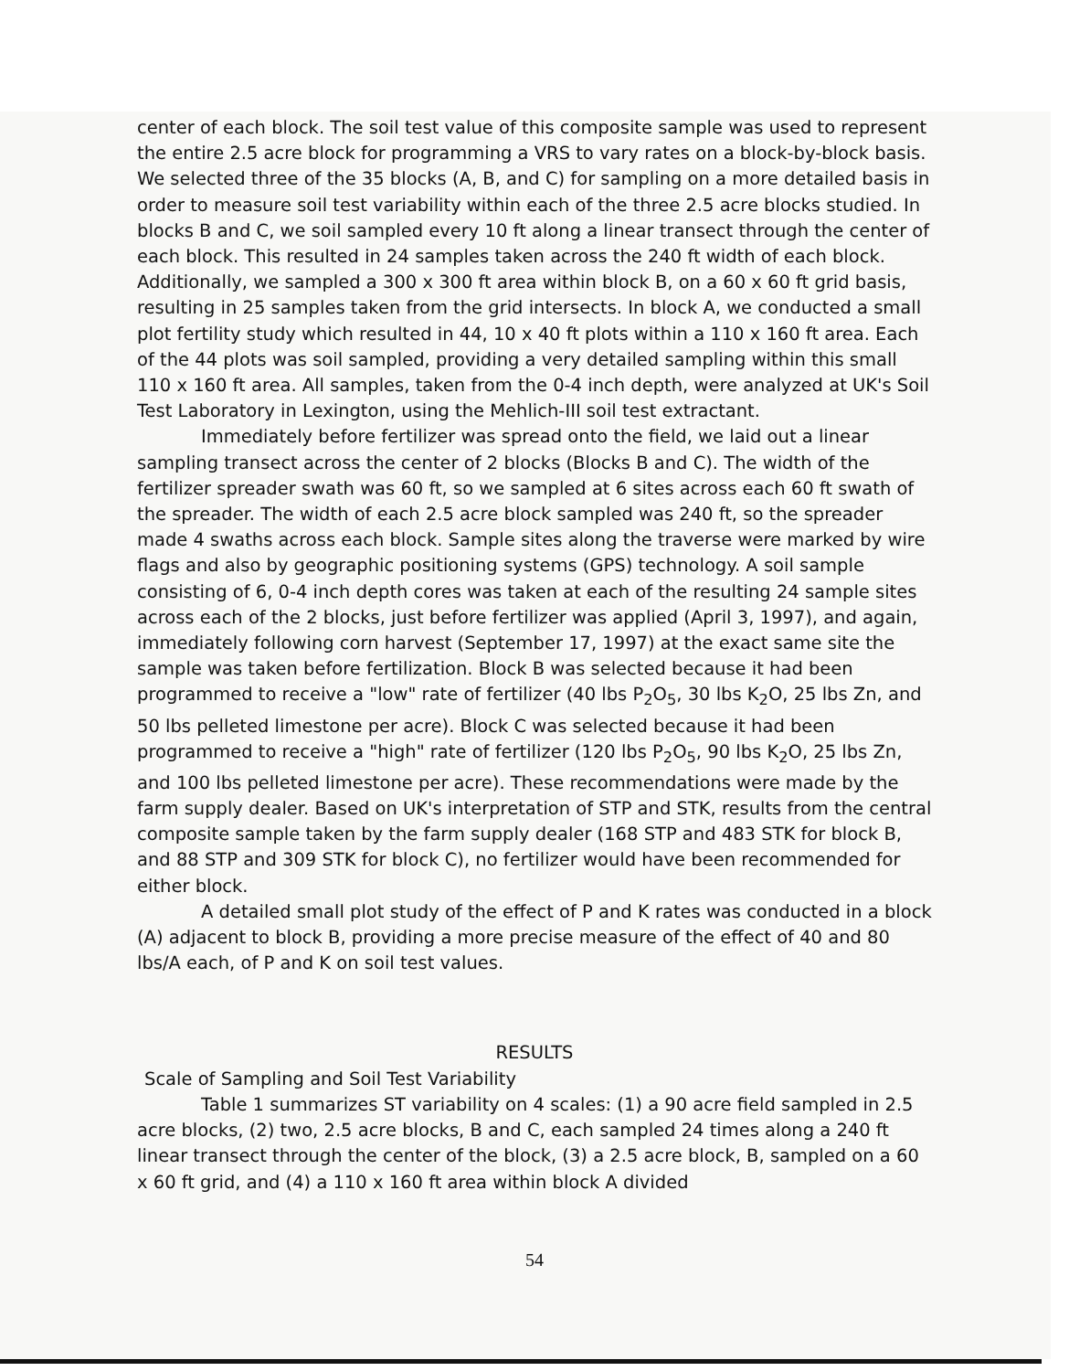center of each block. The soil test value of this composite sample was used to represent the entire 2.5 acre block for programming a VRS to vary rates on a block-by-block basis. We selected three of the 35 blocks (A, B, and C) for sampling on a more detailed basis in order to measure soil test variability within each of the three 2.5 acre blocks studied. In blocks B and C, we soil sampled every 10 ft along a linear transect through the center of each block. This resulted in 24 samples taken across the 240 ft width of each block. Additionally, we sampled a 300 x 300 ft area within block B, on a 60 x 60 ft grid basis, resulting in 25 samples taken from the grid intersects. In block A, we conducted a small plot fertility study which resulted in 44, 10 x 40 ft plots within a 110 x 160 ft area. Each of the 44 plots was soil sampled, providing a very detailed sampling within this small 110 x 160 ft area. All samples, taken from the 0-4 inch depth, were analyzed at UK's Soil Test Laboratory in Lexington, using the Mehlich-III soil test extractant.
Immediately before fertilizer was spread onto the field, we laid out a linear sampling transect across the center of 2 blocks (Blocks B and C). The width of the fertilizer spreader swath was 60 ft, so we sampled at 6 sites across each 60 ft swath of the spreader. The width of each 2.5 acre block sampled was 240 ft, so the spreader made 4 swaths across each block. Sample sites along the traverse were marked by wire flags and also by geographic positioning systems (GPS) technology. A soil sample consisting of 6, 0-4 inch depth cores was taken at each of the resulting 24 sample sites across each of the 2 blocks, just before fertilizer was applied (April 3, 1997), and again, immediately following corn harvest (September 17, 1997) at the exact same site the sample was taken before fertilization. Block B was selected because it had been programmed to receive a "low" rate of fertilizer (40 lbs P<sub>2</sub>O<sub>5</sub>, 30 lbs K<sub>2</sub>O, 25 lbs Zn, and 50 lbs pelleted limestone per acre). Block C was selected because it had been programmed to receive a "high" rate of fertilizer (120 lbs P<sub>2</sub>O<sub>5</sub>, 90 lbs K<sub>2</sub>O, 25 lbs Zn, and 100 lbs pelleted limestone per acre). These recommendations were made by the farm supply dealer. Based on UK's interpretation of STP and STK, results from the central composite sample taken by the farm supply dealer (168 STP and 483 STK for block B, and 88 STP and 309 STK for block C), no fertilizer would have been recommended for either block.
A detailed small plot study of the effect of P and K rates was conducted in a block (A) adjacent to block B, providing a more precise measure of the effect of 40 and 80 lbs/A each, of P and K on soil test values.
RESULTS
Scale of Sampling and Soil Test Variability
Table 1 summarizes ST variability on 4 scales: (1) a 90 acre field sampled in 2.5 acre blocks, (2) two, 2.5 acre blocks, B and C, each sampled 24 times along a 240 ft linear transect through the center of the block, (3) a 2.5 acre block, B, sampled on a 60 x 60 ft grid, and (4) a 110 x 160 ft area within block A divided
54